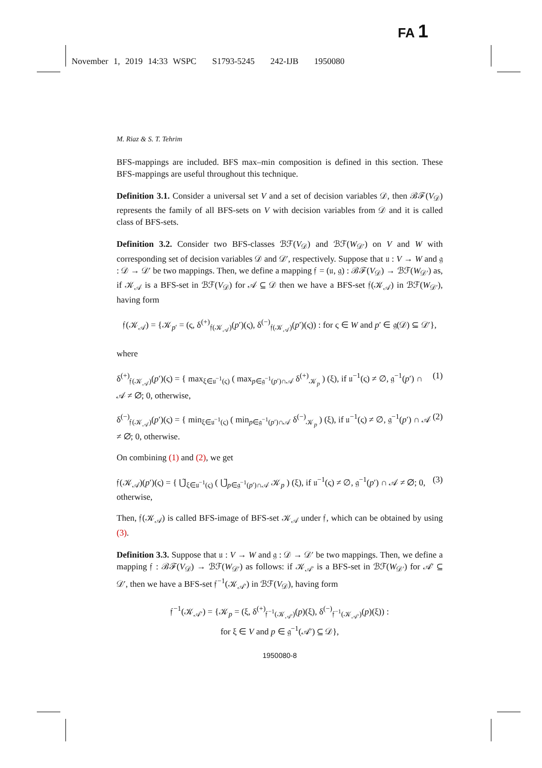FA 1
November 1, 2019 14:33 WSPC S1793-5245 242-IJB 1950080
M. Riaz & S. T. Tehrim
BFS-mappings are included. BFS max–min composition is defined in this section. These BFS-mappings are useful throughout this technique.
Definition 3.1. Consider a universal set V and a set of decision variables 𝒟, then ℬℱ(V<sub>𝒟</sub>) represents the family of all BFS-sets on V with decision variables from 𝒟 and it is called class of BFS-sets.
Definition 3.2. Consider two BFS-classes ℬℱ(V<sub>𝒟</sub>) and ℬℱ(W<sub>𝒟′</sub>) on V and W with corresponding set of decision variables 𝒟 and 𝒟′, respectively. Suppose that 𝔲 : V → W and 𝔤 : 𝒟 → 𝒟′ be two mappings. Then, we define a mapping 𝔣 = (𝔲, 𝔤) : ℬℱ(V<sub>𝒟</sub>) → ℬℱ(W<sub>𝒟′</sub>) as, if 𝒦<sub>𝒜</sub> is a BFS-set in ℬℱ(V<sub>𝒟</sub>) for 𝒜 ⊆ 𝒟 then we have a BFS-set 𝔣(𝒦<sub>𝒜</sub>) in ℬℱ(W<sub>𝒟′</sub>), having form
𝔣(𝒦<sub>𝒜</sub>) = {𝒦<sub>p′</sub> = (ς, δ<sup>(+)</sup><sub>𝔣(𝒦<sub>𝒜</sub>)</sub>(p′)(ς), δ<sup>(−)</sup><sub>𝔣(𝒦<sub>𝒜</sub>)</sub>(p′)(ς)) : for ς ∈ W and p′ ∈ 𝔤(𝒟) ⊆ 𝒟′},
where
δ<sup>(+)</sup><sub>𝔣(𝒦<sub>𝒜</sub>)</sub>(p′)(ς) = { max<sub>ξ∈𝔲<sup>−1</sup>(ς)</sub> ( max<sub>p∈𝔤<sup>−1</sup>(p′)∩𝒜</sub> δ<sup>(+)</sup><sub>𝒦<sub>p</sub></sub> ) (ξ), if 𝔲<sup>−1</sup>(ς) ≠ ∅, 𝔤<sup>−1</sup>(p′) ∩ 𝒜 ≠ ∅; 0, otherwise, (1)
δ<sup>(−)</sup><sub>𝔣(𝒦<sub>𝒜</sub>)</sub>(p′)(ς) = { min<sub>ξ∈𝔲<sup>−1</sup>(ς)</sub> ( min<sub>p∈𝔤<sup>−1</sup>(p′)∩𝒜</sub> δ<sup>(−)</sup><sub>𝒦<sub>p</sub></sub> ) (ξ), if 𝔲<sup>−1</sup>(ς) ≠ ∅, 𝔤<sup>−1</sup>(p′) ∩ 𝒜 ≠ ∅; 0, otherwise. (2)
On combining (1) and (2), we get
𝔣(𝒦<sub>𝒜</sub>)(p′)(ς) = { ⋃̃<sub>ξ∈𝔲<sup>−1</sup>(ς)</sub> ( ⋃̃<sub>p∈𝔤<sup>−1</sup>(p′)∩𝒜</sub> 𝒦<sub>p</sub> ) (ξ), if 𝔲<sup>−1</sup>(ς) ≠ ∅, 𝔤<sup>−1</sup>(p′) ∩ 𝒜 ≠ ∅; 0, otherwise, (3)
Then, 𝔣(𝒦<sub>𝒜</sub>) is called BFS-image of BFS-set 𝒦<sub>𝒜</sub> under 𝔣, which can be obtained by using (3).
Definition 3.3. Suppose that 𝔲 : V → W and 𝔤 : 𝒟 → 𝒟′ be two mappings. Then, we define a mapping 𝔣 : ℬℱ(V<sub>𝒟</sub>) → ℬℱ(W<sub>𝒟′</sub>) as follows: if 𝒦<sub>𝒜′</sub> is a BFS-set in ℬℱ(W<sub>𝒟′</sub>) for 𝒜′ ⊆ 𝒟′, then we have a BFS-set 𝔣<sup>−1</sup>(𝒦<sub>𝒜′</sub>) in ℬℱ(V<sub>𝒟</sub>), having form
𝔣<sup>−1</sup>(𝒦<sub>𝒜′</sub>) = {𝒦<sub>p</sub> = (ξ, δ<sup>(+)</sup><sub>𝔣<sup>−1</sup>(𝒦<sub>𝒜′</sub>)</sub>(p)(ξ), δ<sup>(−)</sup><sub>𝔣<sup>−1</sup>(𝒦<sub>𝒜′</sub>)</sub>(p)(ξ)) :
for ξ ∈ V and p ∈ 𝔤<sup>−1</sup>(𝒜′) ⊆ 𝒟},
1950080-8